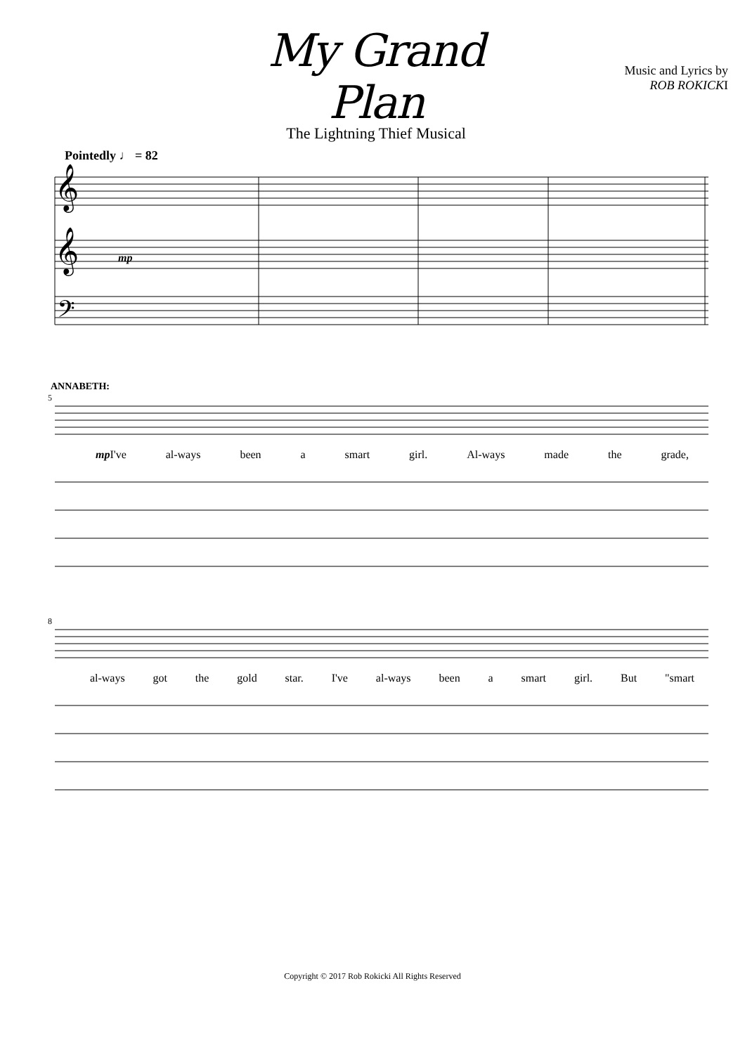My Grand Plan
The Lightning Thief Musical
Music and Lyrics by
ROB ROKICKI
Pointedly ♩ = 82
𝄞
𝄞
𝄢
mp
ANNABETH:
5
mp I've al-ways been a smart girl. Al-ways made the grade,
8
al-ways got the gold star. I've al-ways been a smart girl. But "smart
Copyright © 2017 Rob Rokicki All Rights Reserved